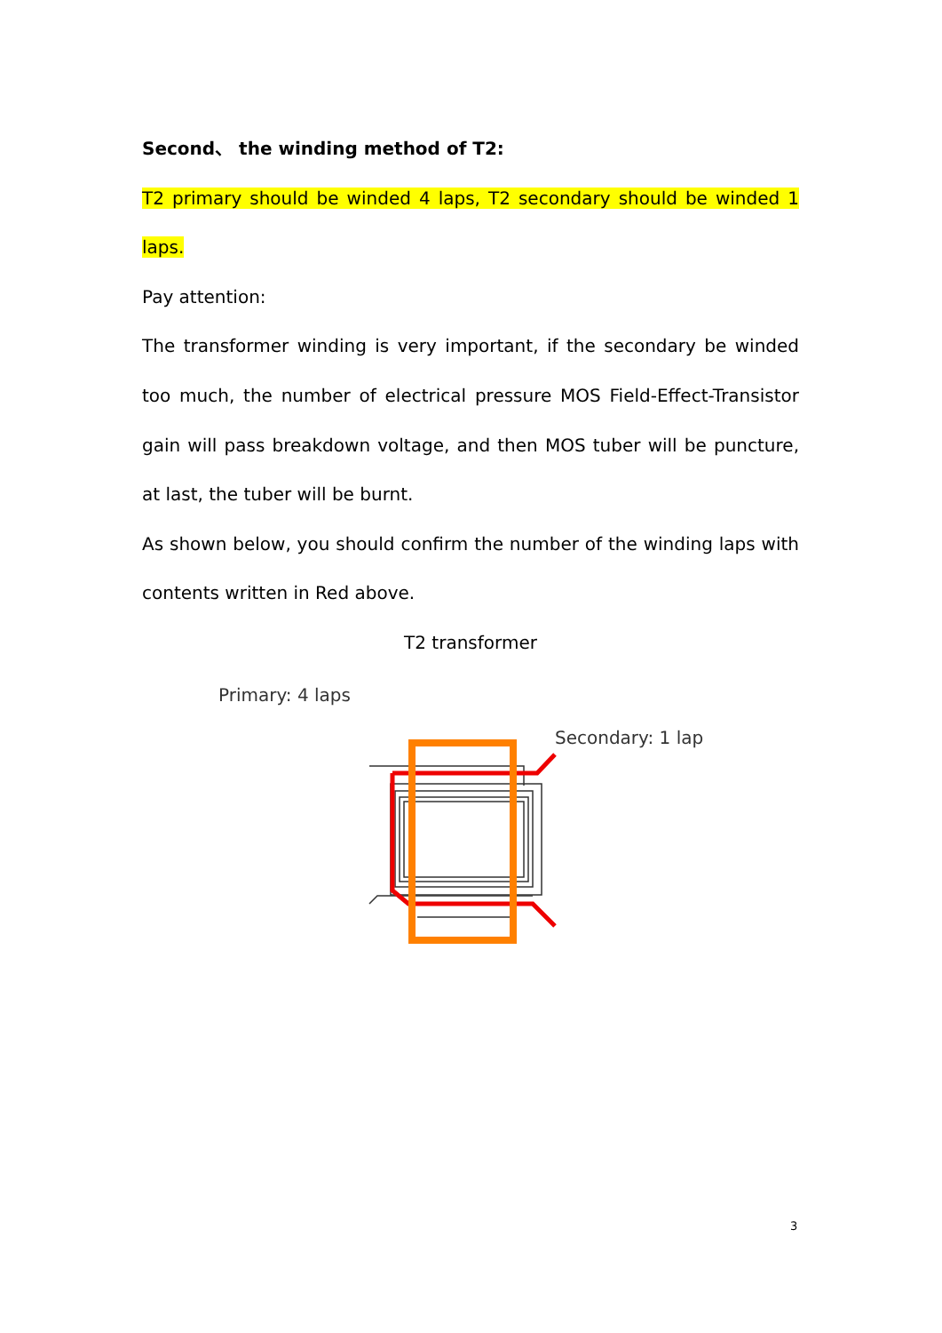Second、 the winding method of T2:
T2 primary should be winded 4 laps, T2 secondary should be winded 1 laps.
Pay attention:
The transformer winding is very important, if the secondary be winded too much, the number of electrical pressure MOS Field-Effect-Transistor gain will pass breakdown voltage, and then MOS tuber will be puncture, at last, the tuber will be burnt.
As shown below, you should confirm the number of the winding laps with contents written in Red above.
T2 transformer
Primary: 4 laps
Secondary: 1 lap
3